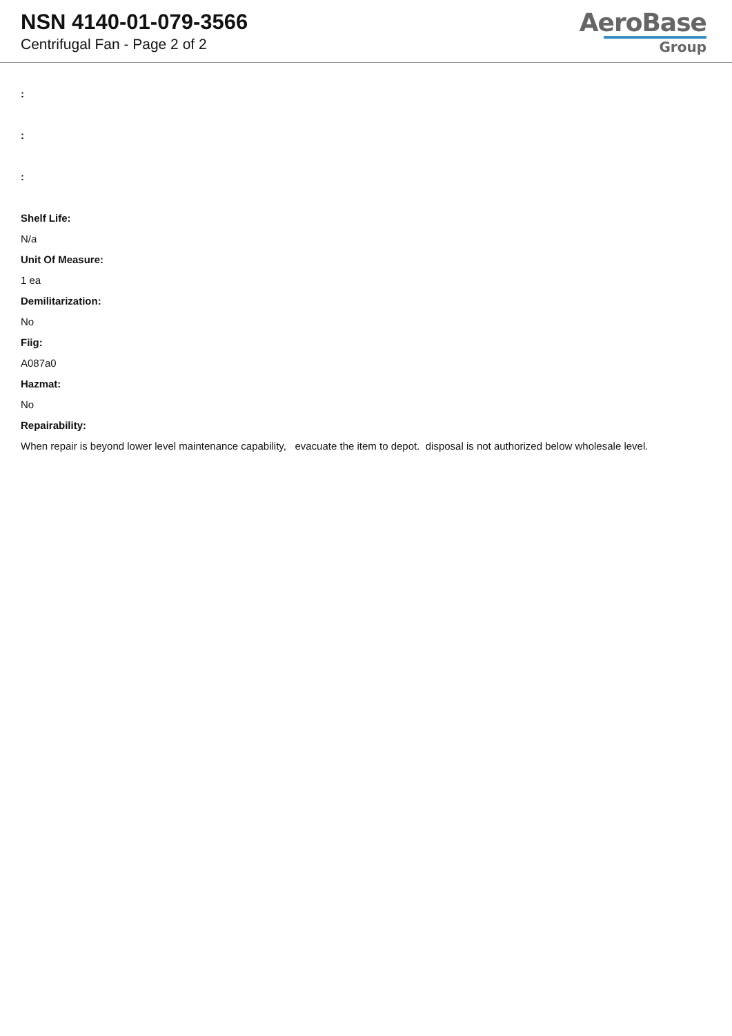NSN 4140-01-079-3566
Centrifugal Fan - Page 2 of 2
AeroBase
Group
:
:
:
Shelf Life:
N/a
Unit Of Measure:
1 ea
Demilitarization:
No
Fiig:
A087a0
Hazmat:
No
Repairability:
When repair is beyond lower level maintenance capability, evacuate the item to depot. disposal is not authorized below wholesale level.